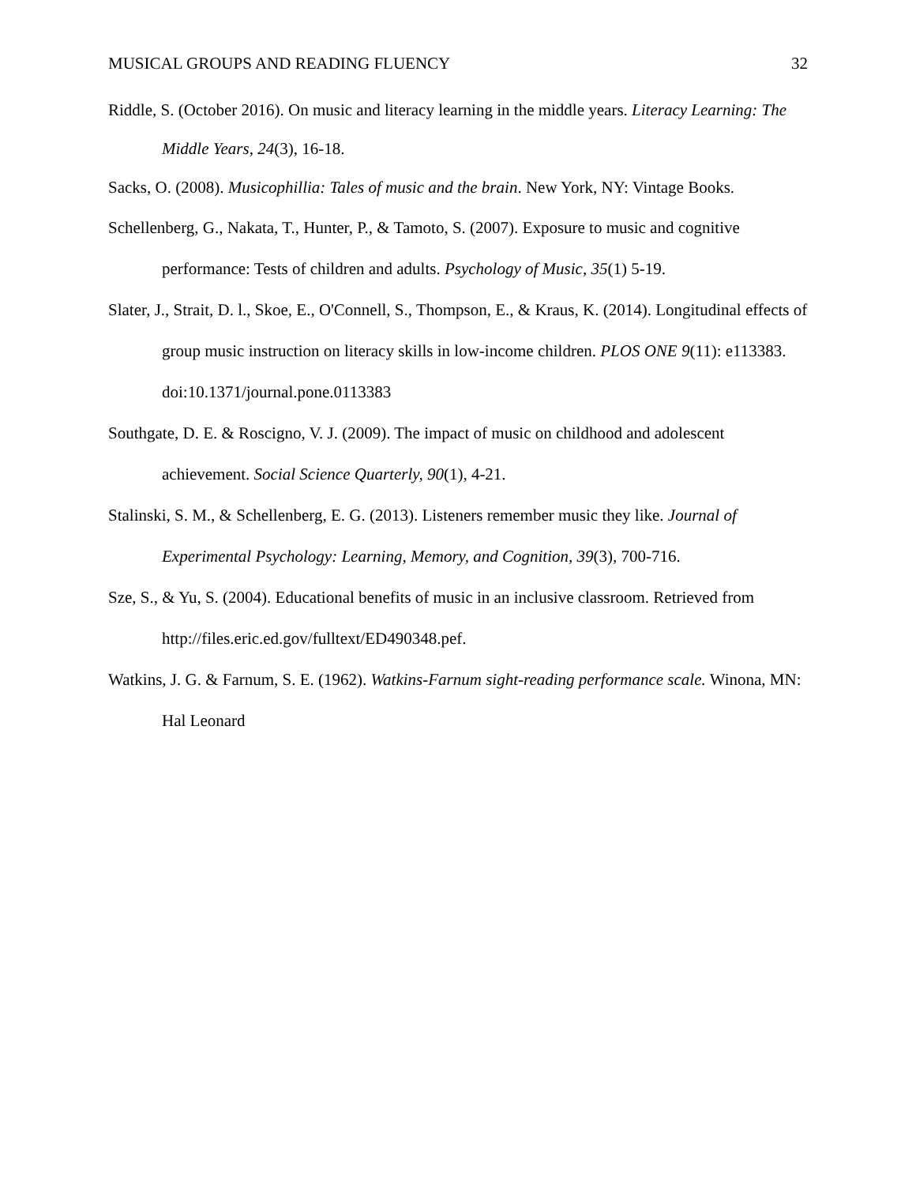MUSICAL GROUPS AND READING FLUENCY 32
Riddle, S. (October 2016). On music and literacy learning in the middle years. Literacy Learning: The Middle Years, 24(3), 16-18.
Sacks, O. (2008). Musicophillia: Tales of music and the brain. New York, NY: Vintage Books.
Schellenberg, G., Nakata, T., Hunter, P., & Tamoto, S. (2007). Exposure to music and cognitive performance: Tests of children and adults. Psychology of Music, 35(1) 5-19.
Slater, J., Strait, D. l., Skoe, E., O'Connell, S., Thompson, E., & Kraus, K. (2014). Longitudinal effects of group music instruction on literacy skills in low-income children. PLOS ONE 9(11): e113383. doi:10.1371/journal.pone.0113383
Southgate, D. E. & Roscigno, V. J. (2009). The impact of music on childhood and adolescent achievement. Social Science Quarterly, 90(1), 4-21.
Stalinski, S. M., & Schellenberg, E. G. (2013). Listeners remember music they like. Journal of Experimental Psychology: Learning, Memory, and Cognition, 39(3), 700-716.
Sze, S., & Yu, S. (2004). Educational benefits of music in an inclusive classroom. Retrieved from http://files.eric.ed.gov/fulltext/ED490348.pef.
Watkins, J. G. & Farnum, S. E. (1962). Watkins-Farnum sight-reading performance scale. Winona, MN: Hal Leonard